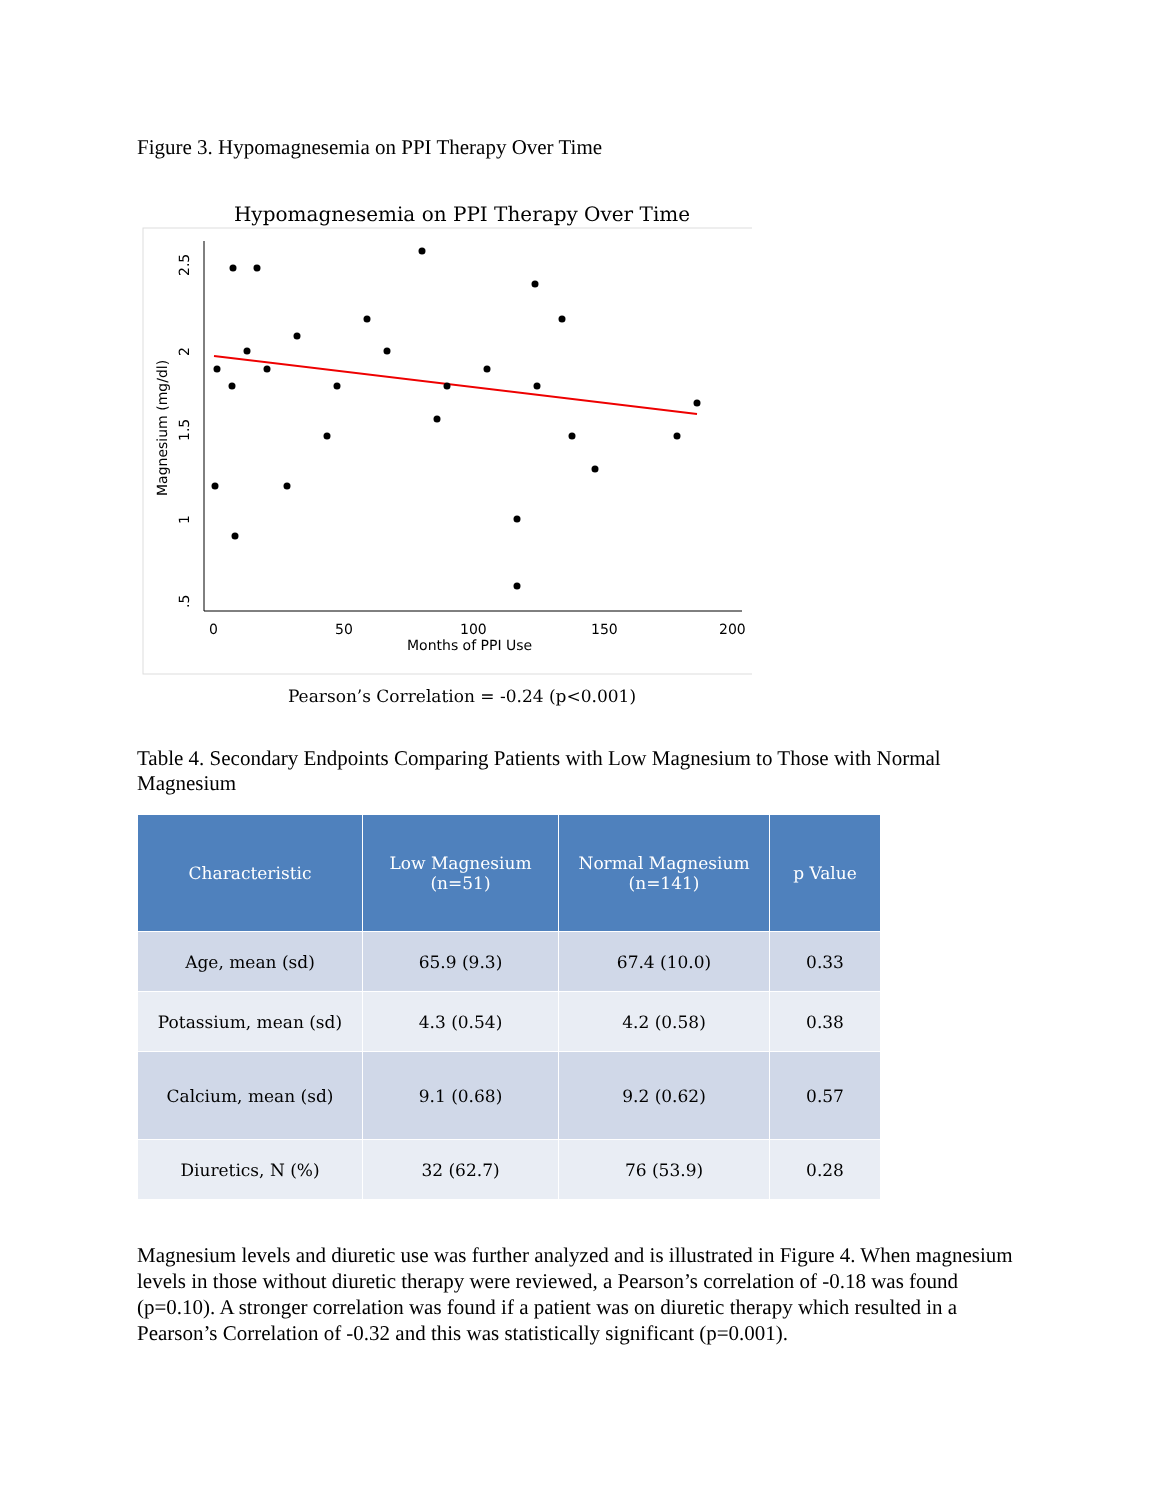Figure 3. Hypomagnesemia on PPI Therapy Over Time
Hypomagnesemia on PPI Therapy Over Time
Magnesium (mg/dl)
2.5
2
1.5
1
.5
0
50
100
150
200
Months of PPI Use
Pearson’s Correlation = -0.24 (p<0.001)
Table 4. Secondary Endpoints Comparing Patients with Low Magnesium to Those with Normal Magnesium
| Characteristic | Low Magnesium (n=51) | Normal Magnesium (n=141) | p Value |
| --- | --- | --- | --- |
| Age, mean (sd) | 65.9 (9.3) | 67.4 (10.0) | 0.33 |
| Potassium, mean (sd) | 4.3 (0.54) | 4.2 (0.58) | 0.38 |
| Calcium, mean (sd) | 9.1 (0.68) | 9.2 (0.62) | 0.57 |
| Diuretics, N (%) | 32 (62.7) | 76 (53.9) | 0.28 |
Magnesium levels and diuretic use was further analyzed and is illustrated in Figure 4. When magnesium levels in those without diuretic therapy were reviewed, a Pearson’s correlation of -0.18 was found (p=0.10). A stronger correlation was found if a patient was on diuretic therapy which resulted in a Pearson’s Correlation of -0.32 and this was statistically significant (p=0.001).